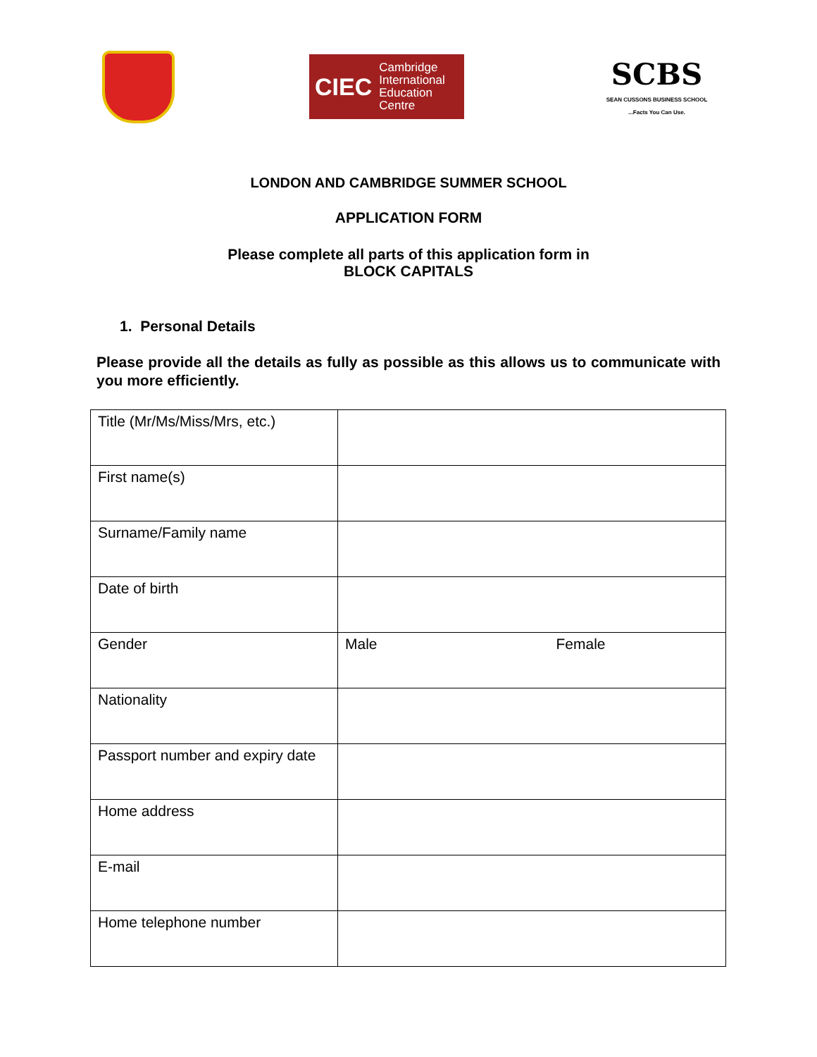CIEC Cambridge
International
Education
Centre
SCBS
SEAN CUSSONS BUSINESS SCHOOL
...Facts You Can Use.
LONDON AND CAMBRIDGE SUMMER SCHOOL
APPLICATION FORM
Please complete all parts of this application form in
BLOCK CAPITALS
1. Personal Details
Please provide all the details as fully as possible as this allows us to communicate with you more efficiently.
| Title (Mr/Ms/Miss/Mrs, etc.) | | |
| First name(s) | | |
| Surname/Family name | | |
| Date of birth | | |
| Gender | Male | Female |
| Nationality | | |
| Passport number and expiry date | | |
| Home address | | |
| E-mail | | |
| Home telephone number | | |